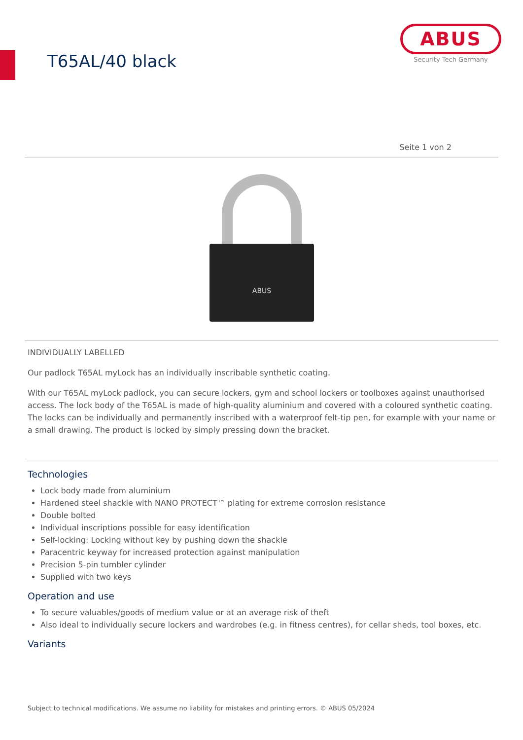T65AL/40 black
ABUS
Security Tech Germany
Seite 1 von 2
ABUS
INDIVIDUALLY LABELLED
Our padlock T65AL myLock has an individually inscribable synthetic coating.
With our T65AL myLock padlock, you can secure lockers, gym and school lockers or toolboxes against unauthorised access. The lock body of the T65AL is made of high-quality aluminium and covered with a coloured synthetic coating. The locks can be individually and permanently inscribed with a waterproof felt-tip pen, for example with your name or a small drawing. The product is locked by simply pressing down the bracket.
Technologies
Lock body made from aluminium
Hardened steel shackle with NANO PROTECT™ plating for extreme corrosion resistance
Double bolted
Individual inscriptions possible for easy identification
Self-locking: Locking without key by pushing down the shackle
Paracentric keyway for increased protection against manipulation
Precision 5-pin tumbler cylinder
Supplied with two keys
Operation and use
To secure valuables/goods of medium value or at an average risk of theft
Also ideal to individually secure lockers and wardrobes (e.g. in fitness centres), for cellar sheds, tool boxes, etc.
Variants
Subject to technical modifications. We assume no liability for mistakes and printing errors. © ABUS 05/2024